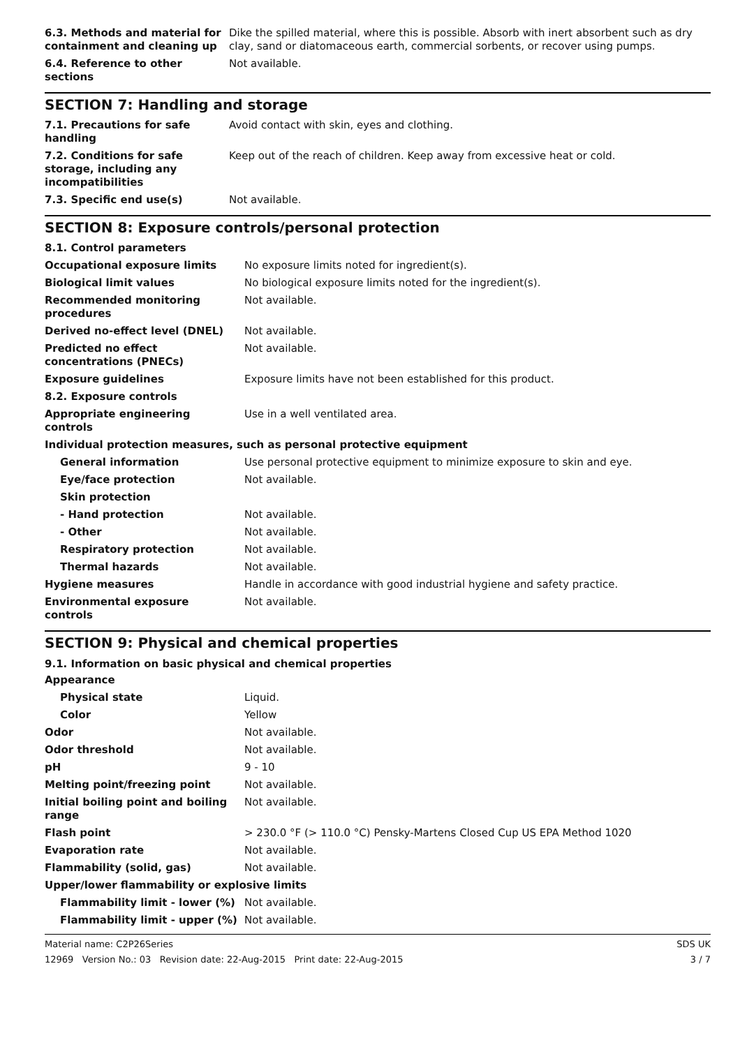| 6.3. Methods and material for containment and cleaning up | Dike the spilled material, where this is possible. Absorb with inert absorbent such as dry clay, sand or diatomaceous earth, commercial sorbents, or recover using pumps. |
| 6.4. Reference to other sections | Not available. |
SECTION 7: Handling and storage
| 7.1. Precautions for safe handling | Avoid contact with skin, eyes and clothing. |
| 7.2. Conditions for safe storage, including any incompatibilities | Keep out of the reach of children. Keep away from excessive heat or cold. |
| 7.3. Specific end use(s) | Not available. |
SECTION 8: Exposure controls/personal protection
| 8.1. Control parameters | |
| Occupational exposure limits | No exposure limits noted for ingredient(s). |
| Biological limit values | No biological exposure limits noted for the ingredient(s). |
| Recommended monitoring procedures | Not available. |
| Derived no-effect level (DNEL) | Not available. |
| Predicted no effect concentrations (PNECs) | Not available. |
| Exposure guidelines | Exposure limits have not been established for this product. |
| 8.2. Exposure controls | |
| Appropriate engineering controls | Use in a well ventilated area. |
| Individual protection measures, such as personal protective equipment | |
| General information | Use personal protective equipment to minimize exposure to skin and eye. |
| Eye/face protection | Not available. |
| Skin protection | |
| - Hand protection | Not available. |
| - Other | Not available. |
| Respiratory protection | Not available. |
| Thermal hazards | Not available. |
| Hygiene measures | Handle in accordance with good industrial hygiene and safety practice. |
| Environmental exposure controls | Not available. |
SECTION 9: Physical and chemical properties
9.1. Information on basic physical and chemical properties
| Appearance | |
| Physical state | Liquid. |
| Color | Yellow |
| Odor | Not available. |
| Odor threshold | Not available. |
| pH | 9 - 10 |
| Melting point/freezing point | Not available. |
| Initial boiling point and boiling range | Not available. |
| Flash point | > 230.0 °F (> 110.0 °C) Pensky-Martens Closed Cup US EPA Method 1020 |
| Evaporation rate | Not available. |
| Flammability (solid, gas) | Not available. |
| Upper/lower flammability or explosive limits | |
| Flammability limit - lower (%) | Not available. |
| Flammability limit - upper (%) | Not available. |
Material name: C2P26Series
12969 Version No.: 03 Revision date: 22-Aug-2015 Print date: 22-Aug-2015
SDS UK
3 / 7